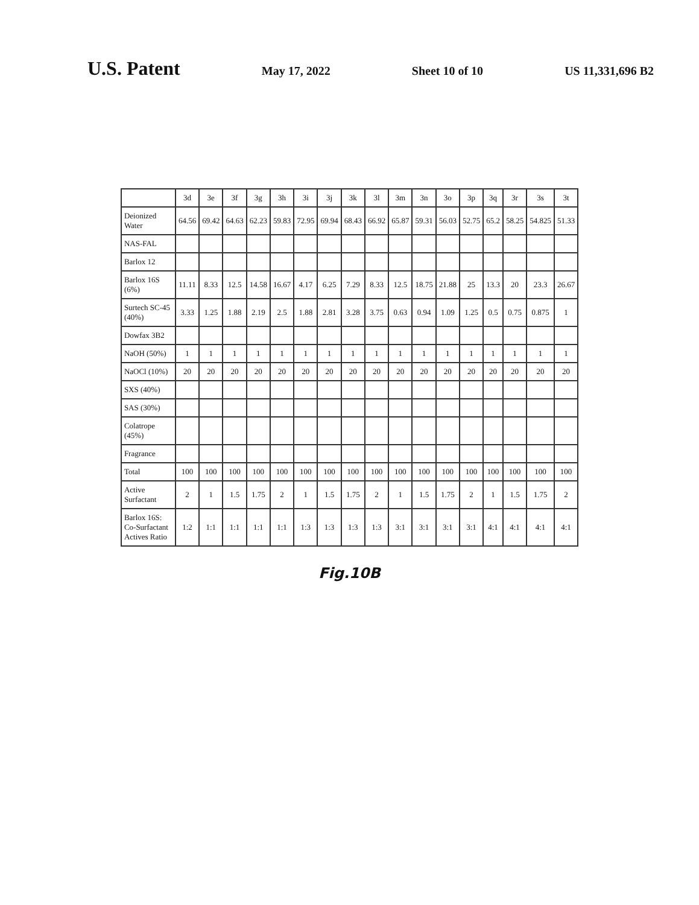U.S. Patent May 17, 2022 Sheet 10 of 10 US 11,331,696 B2
| | 3d | 3e | 3f | 3g | 3h | 3i | 3j | 3k | 3l | 3m | 3n | 3o | 3p | 3q | 3r | 3s | 3t |
| --- | --- | --- | --- | --- | --- | --- | --- | --- | --- | --- | --- | --- | --- | --- | --- | --- | --- |
| Deionized Water | 64.56 | 69.42 | 64.63 | 62.23 | 59.83 | 72.95 | 69.94 | 68.43 | 66.92 | 65.87 | 59.31 | 56.03 | 52.75 | 65.2 | 58.25 | 54.825 | 51.33 |
| NAS-FAL | | | | | | | | | | | | | | | | | |
| Barlox 12 | | | | | | | | | | | | | | | | | |
| Barlox 16S (6%) | 11.11 | 8.33 | 12.5 | 14.58 | 16.67 | 4.17 | 6.25 | 7.29 | 8.33 | 12.5 | 18.75 | 21.88 | 25 | 13.3 | 20 | 23.3 | 26.67 |
| Surtech SC-45 (40%) | 3.33 | 1.25 | 1.88 | 2.19 | 2.5 | 1.88 | 2.81 | 3.28 | 3.75 | 0.63 | 0.94 | 1.09 | 1.25 | 0.5 | 0.75 | 0.875 | 1 |
| Dowfax 3B2 | | | | | | | | | | | | | | | | | |
| NaOH (50%) | 1 | 1 | 1 | 1 | 1 | 1 | 1 | 1 | 1 | 1 | 1 | 1 | 1 | 1 | 1 | 1 | 1 |
| NaOCl (10%) | 20 | 20 | 20 | 20 | 20 | 20 | 20 | 20 | 20 | 20 | 20 | 20 | 20 | 20 | 20 | 20 | 20 |
| SXS (40%) | | | | | | | | | | | | | | | | | |
| SAS (30%) | | | | | | | | | | | | | | | | | |
| Colatrope (45%) | | | | | | | | | | | | | | | | | |
| Fragrance | | | | | | | | | | | | | | | | | |
| Total | 100 | 100 | 100 | 100 | 100 | 100 | 100 | 100 | 100 | 100 | 100 | 100 | 100 | 100 | 100 | 100 | 100 |
| Active Surfactant | 2 | 1 | 1.5 | 1.75 | 2 | 1 | 1.5 | 1.75 | 2 | 1 | 1.5 | 1.75 | 2 | 1 | 1.5 | 1.75 | 2 |
| Barlox 16S: Co-Surfactant Actives Ratio | 1:2 | 1:1 | 1:1 | 1:1 | 1:1 | 1:3 | 1:3 | 1:3 | 1:3 | 3:1 | 3:1 | 3:1 | 3:1 | 4:1 | 4:1 | 4:1 | 4:1 |
Fig.10B